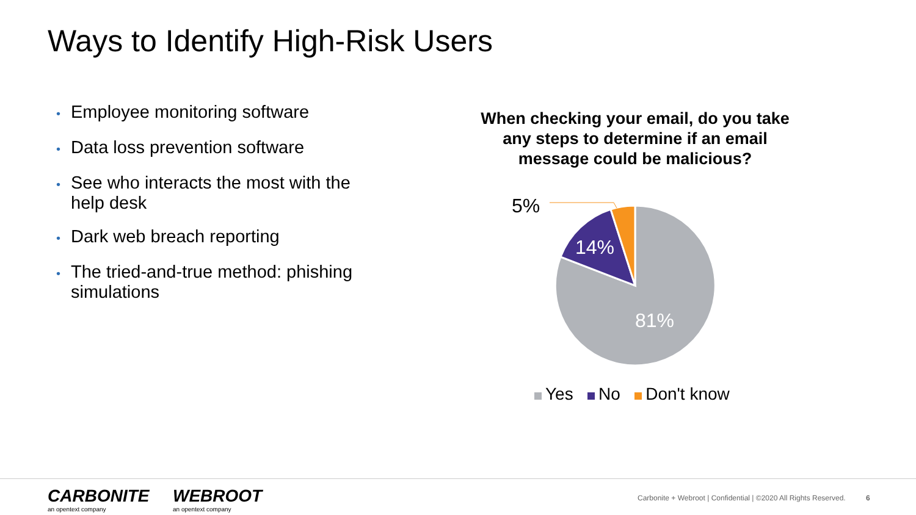Ways to Identify High-Risk Users
• Employee monitoring software
• Data loss prevention software
• See who interacts the most with the help desk
• Dark web breach reporting
• The tried-and-true method: phishing simulations
When checking your email, do you take any steps to determine if an email message could be malicious?
5%
14%
81%
Yes No Don't know
CARBONITE
an opentext company
WEBROOT
an opentext company
Carbonite + Webroot | Confidential | ©2020 All Rights Reserved.
6